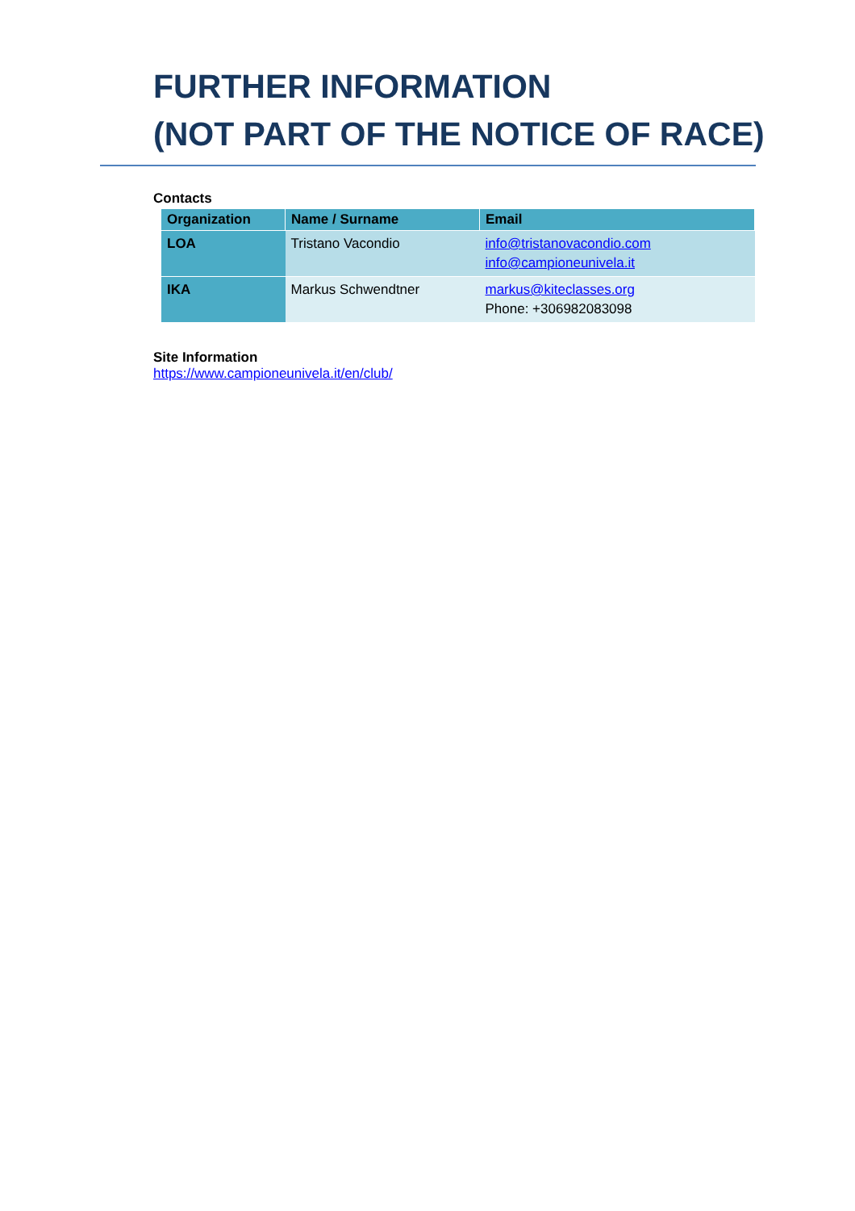FURTHER INFORMATION
(NOT PART OF THE NOTICE OF RACE)
Contacts
| Organization | Name / Surname | Email |
| --- | --- | --- |
| LOA | Tristano Vacondio | info@tristanovacondio.com info@campioneunivela.it |
| IKA | Markus Schwendtner | markus@kiteclasses.org Phone: +306982083098 |
Site Information
https://www.campioneunivela.it/en/club/